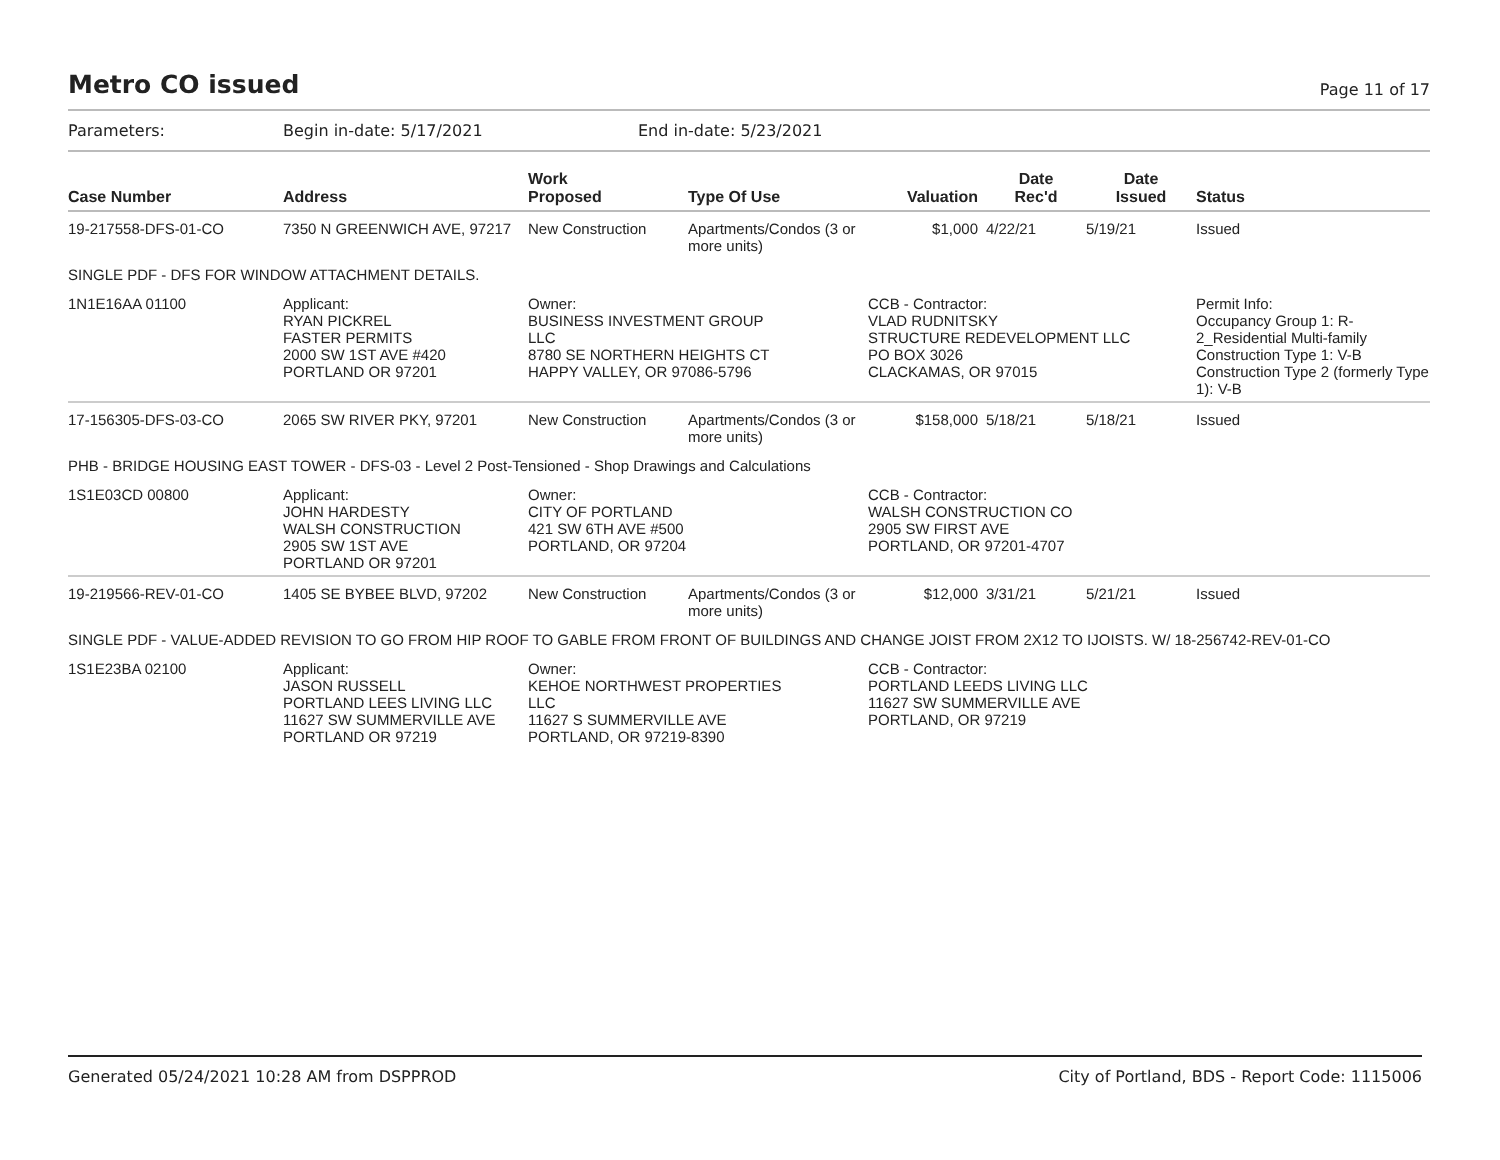Metro CO issued
Page 11 of 17
Parameters: Begin in-date: 5/17/2021 End in-date: 5/23/2021
| Case Number | Address | Work Proposed | Type Of Use | Valuation | Date Rec'd | Date Issued | Status |
| --- | --- | --- | --- | --- | --- | --- | --- |
| 19-217558-DFS-01-CO | 7350 N GREENWICH AVE, 97217 | New Construction | Apartments/Condos (3 or more units) | $1,000 | 4/22/21 | 5/19/21 | Issued |
| SINGLE PDF - DFS FOR WINDOW ATTACHMENT DETAILS. | | | | | | | |
| 1N1E16AA 01100 | Applicant: RYAN PICKREL FASTER PERMITS 2000 SW 1ST AVE #420 PORTLAND OR 97201 | Owner: BUSINESS INVESTMENT GROUP LLC 8780 SE NORTHERN HEIGHTS CT HAPPY VALLEY, OR 97086-5796 | | CCB - Contractor: VLAD RUDNITSKY STRUCTURE REDEVELOPMENT LLC PO BOX 3026 CLACKAMAS, OR 97015 | | | Permit Info: Occupancy Group 1: R-2_Residential Multi-family Construction Type 1: V-B Construction Type 2 (formerly Type 1): V-B |
| 17-156305-DFS-03-CO | 2065 SW RIVER PKY, 97201 | New Construction | Apartments/Condos (3 or more units) | $158,000 | 5/18/21 | 5/18/21 | Issued |
| PHB - BRIDGE HOUSING EAST TOWER - DFS-03 - Level 2 Post-Tensioned - Shop Drawings and Calculations | | | | | | | |
| 1S1E03CD 00800 | Applicant: JOHN HARDESTY WALSH CONSTRUCTION 2905 SW 1ST AVE PORTLAND OR 97201 | Owner: CITY OF PORTLAND 421 SW 6TH AVE #500 PORTLAND, OR 97204 | | CCB - Contractor: WALSH CONSTRUCTION CO 2905 SW FIRST AVE PORTLAND, OR 97201-4707 | | | |
| 19-219566-REV-01-CO | 1405 SE BYBEE BLVD, 97202 | New Construction | Apartments/Condos (3 or more units) | $12,000 | 3/31/21 | 5/21/21 | Issued |
| SINGLE PDF - VALUE-ADDED REVISION TO GO FROM HIP ROOF TO GABLE FROM FRONT OF BUILDINGS AND CHANGE JOIST FROM 2X12 TO IJOISTS. W/ 18-256742-REV-01-CO | | | | | | | |
| 1S1E23BA 02100 | Applicant: JASON RUSSELL PORTLAND LEES LIVING LLC 11627 SW SUMMERVILLE AVE PORTLAND OR 97219 | Owner: KEHOE NORTHWEST PROPERTIES LLC 11627 S SUMMERVILLE AVE PORTLAND, OR 97219-8390 | | CCB - Contractor: PORTLAND LEEDS LIVING LLC 11627 SW SUMMERVILLE AVE PORTLAND, OR 97219 | | | |
Generated 05/24/2021 10:28 AM from DSPPROD City of Portland, BDS - Report Code: 1115006